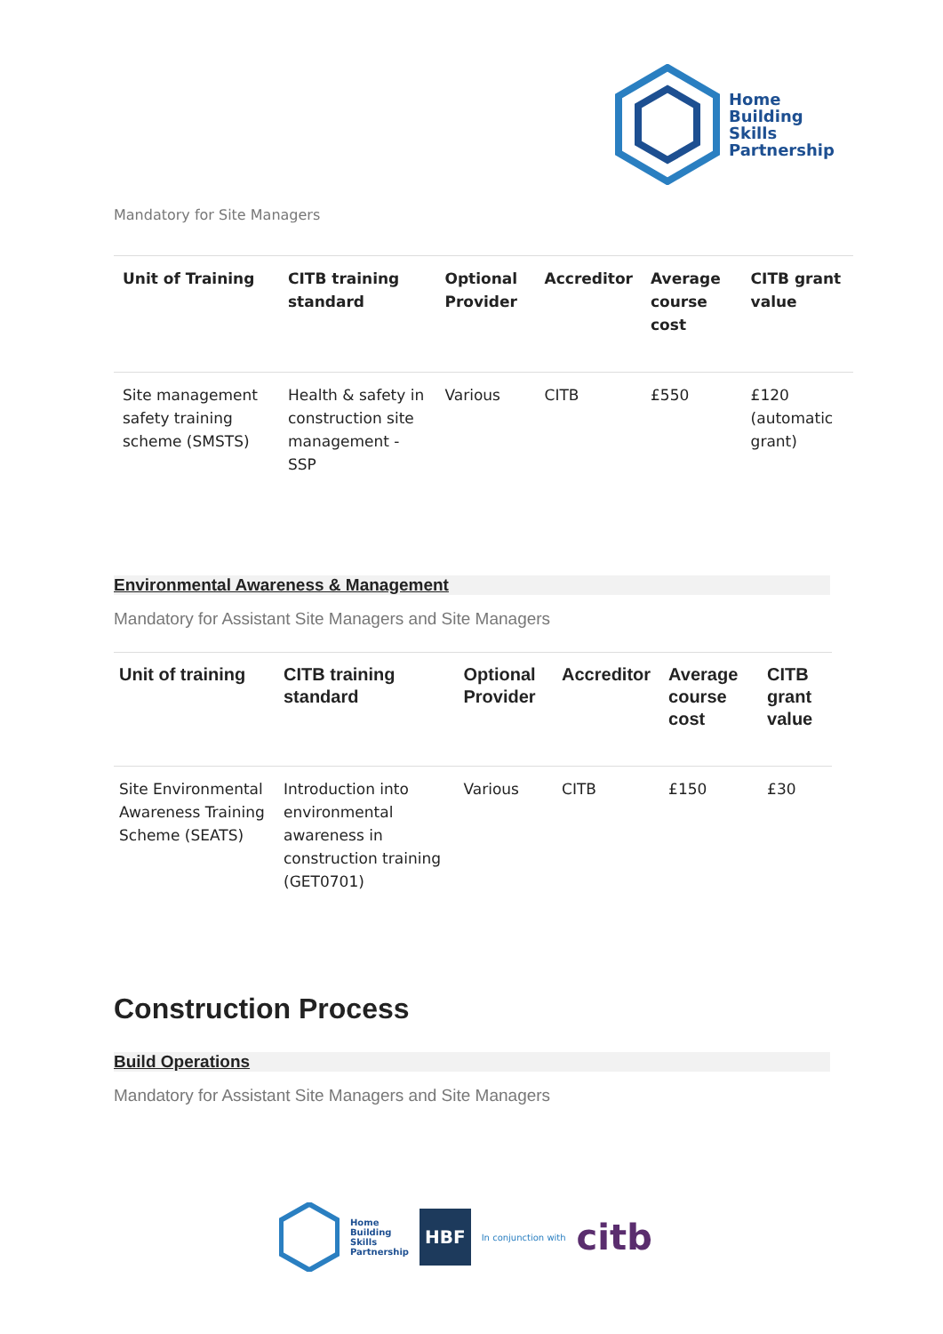Home
Building
Skills
Partnership
Mandatory for Site Managers
| Unit of Training | CITB training standard | Optional Provider | Accreditor | Average course cost | CITB grant value |
| --- | --- | --- | --- | --- | --- |
| Site management safety training scheme (SMSTS) | Health & safety in construction site management - SSP | Various | CITB | £550 | £120 (automatic grant) |
Environmental Awareness & Management
Mandatory for Assistant Site Managers and Site Managers
| Unit of training | CITB training standard | Optional Provider | Accreditor | Average course cost | CITB grant value |
| --- | --- | --- | --- | --- | --- |
| Site Environmental Awareness Training Scheme (SEATS) | Introduction into environmental awareness in construction training (GET0701) | Various | CITB | £150 | £30 |
Construction Process
Build Operations
Mandatory for Assistant Site Managers and Site Managers
Home
Building
Skills
Partnership HBF In conjunction with citb